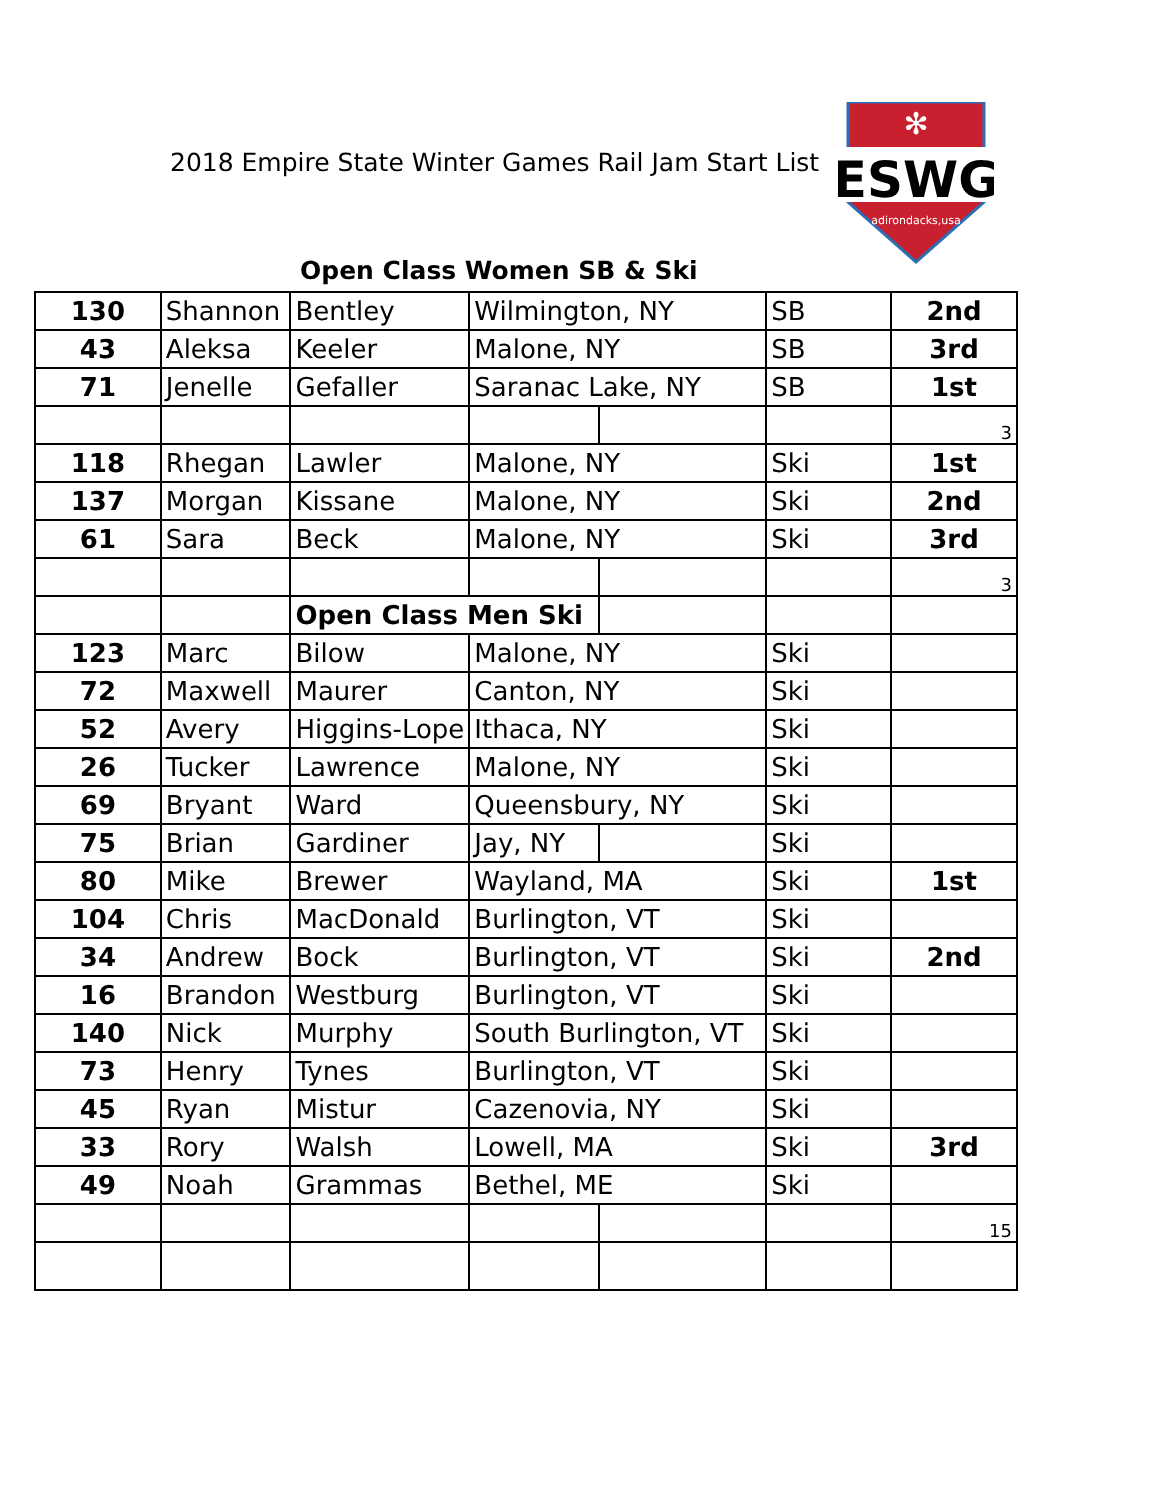2018 Empire State Winter Games Rail Jam Start List
ESWG
adirondacks,usa
✻
Open Class Women SB & Ski
| 130 | Shannon | Bentley | Wilmington, NY | | SB | 2nd |
| 43 | Aleksa | Keeler | Malone, NY | | SB | 3rd |
| 71 | Jenelle | Gefaller | Saranac Lake, NY | | SB | 1st |
| | | | | | | 3 |
| 118 | Rhegan | Lawler | Malone, NY | | Ski | 1st |
| 137 | Morgan | Kissane | Malone, NY | | Ski | 2nd |
| 61 | Sara | Beck | Malone, NY | | Ski | 3rd |
| | | | | | | 3 |
| | | Open Class Men Ski | | | | |
| 123 | Marc | Bilow | Malone, NY | | Ski | |
| 72 | Maxwell | Maurer | Canton, NY | | Ski | |
| 52 | Avery | Higgins-Lope | Ithaca, NY | | Ski | |
| 26 | Tucker | Lawrence | Malone, NY | | Ski | |
| 69 | Bryant | Ward | Queensbury, NY | | Ski | |
| 75 | Brian | Gardiner | Jay, NY | | Ski | |
| 80 | Mike | Brewer | Wayland, MA | | Ski | 1st |
| 104 | Chris | MacDonald | Burlington, VT | | Ski | |
| 34 | Andrew | Bock | Burlington, VT | | Ski | 2nd |
| 16 | Brandon | Westburg | Burlington, VT | | Ski | |
| 140 | Nick | Murphy | South Burlington, VT | | Ski | |
| 73 | Henry | Tynes | Burlington, VT | | Ski | |
| 45 | Ryan | Mistur | Cazenovia, NY | | Ski | |
| 33 | Rory | Walsh | Lowell, MA | | Ski | 3rd |
| 49 | Noah | Grammas | Bethel, ME | | Ski | |
| | | | | | | 15 |